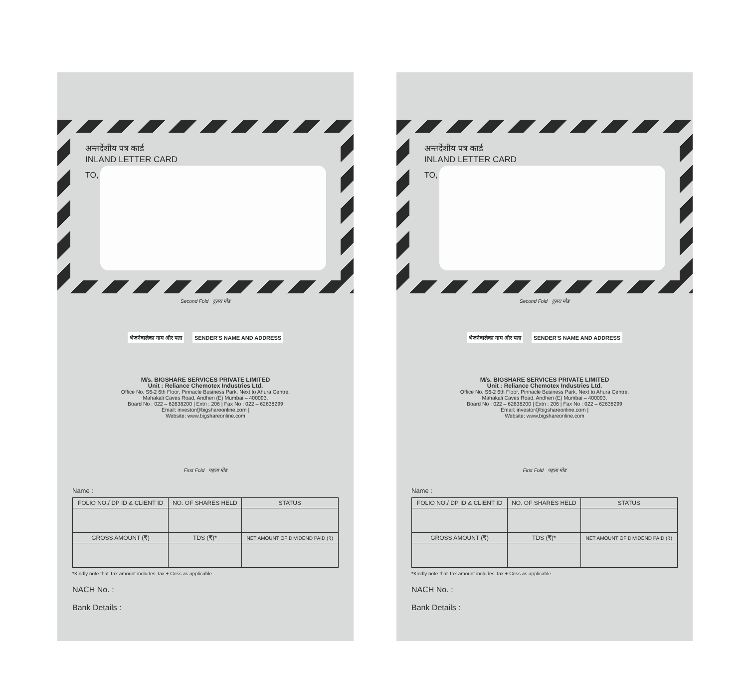अन्तर्देशीय पत्र कार्ड
INLAND LETTER CARD
TO,
Second Fold दुसरा मोड
भेजनेवालेका नाम और पता SENDER'S NAME AND ADDRESS
M/s. BIGSHARE SERVICES PRIVATE LIMITED
Unit : Reliance Chemotex Industries Ltd.
Office No. S6-2 6th Floor, Pinnacle Business Park, Next to Ahura Centre,
Mahakali Caves Road, Andheri (E) Mumbai – 400093.
Board No : 022 – 62638200 | Extn : 206 | Fax No : 022 – 62638299
Email: investor@bigshareonline.com |
Website: www.bigshareonline.com
First Fold पहला मोड
Name :
| FOLIO NO./ DP ID & CLIENT ID | NO. OF SHARES HELD | STATUS |
| GROSS AMOUNT (₹) | TDS (₹)* | NET AMOUNT OF DIVIDEND PAID (₹) |
*Kindly note that Tax amount includes Tax + Cess as applicable.
NACH No. :
Bank Details :
अन्तर्देशीय पत्र कार्ड
INLAND LETTER CARD
TO,
Second Fold दुसरा मोड
भेजनेवालेका नाम और पता SENDER'S NAME AND ADDRESS
M/s. BIGSHARE SERVICES PRIVATE LIMITED
Unit : Reliance Chemotex Industries Ltd.
Office No. S6-2 6th Floor, Pinnacle Business Park, Next to Ahura Centre,
Mahakali Caves Road, Andheri (E) Mumbai – 400093.
Board No : 022 – 62638200 | Extn : 206 | Fax No : 022 – 62638299
Email: investor@bigshareonline.com |
Website: www.bigshareonline.com
First Fold पहला मोड
Name :
| FOLIO NO./ DP ID & CLIENT ID | NO. OF SHARES HELD | STATUS |
| GROSS AMOUNT (₹) | TDS (₹)* | NET AMOUNT OF DIVIDEND PAID (₹) |
*Kindly note that Tax amount includes Tax + Cess as applicable.
NACH No. :
Bank Details :